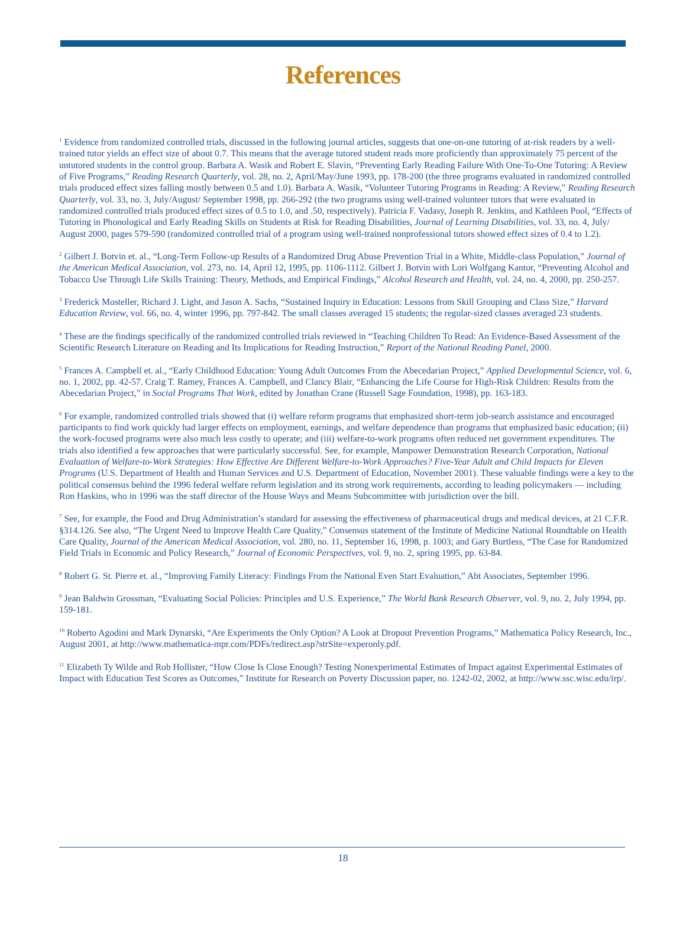References
<sup>1</sup> Evidence from randomized controlled trials, discussed in the following journal articles, suggests that one-on-one tutoring of at-risk readers by a well-trained tutor yields an effect size of about 0.7. This means that the average tutored student reads more proficiently than approximately 75 percent of the untutored students in the control group. Barbara A. Wasik and Robert E. Slavin, “Preventing Early Reading Failure With One-To-One Tutoring: A Review of Five Programs,” Reading Research Quarterly, vol. 28, no. 2, April/May/June 1993, pp. 178-200 (the three programs evaluated in randomized controlled trials produced effect sizes falling mostly between 0.5 and 1.0). Barbara A. Wasik, “Volunteer Tutoring Programs in Reading: A Review,” Reading Research Quarterly, vol. 33, no. 3, July/August/ September 1998, pp. 266-292 (the two programs using well-trained volunteer tutors that were evaluated in randomized controlled trials produced effect sizes of 0.5 to 1.0, and .50, respectively). Patricia F. Vadasy, Joseph R. Jenkins, and Kathleen Pool, “Effects of Tutoring in Phonological and Early Reading Skills on Students at Risk for Reading Disabilities, Journal of Learning Disabilities, vol. 33, no. 4, July/ August 2000, pages 579-590 (randomized controlled trial of a program using well-trained nonprofessional tutors showed effect sizes of 0.4 to 1.2).
<sup>2</sup> Gilbert J. Botvin et. al., “Long-Term Follow-up Results of a Randomized Drug Abuse Prevention Trial in a White, Middle-class Population,” Journal of the American Medical Association, vol. 273, no. 14, April 12, 1995, pp. 1106-1112. Gilbert J. Botvin with Lori Wolfgang Kantor, “Preventing Alcohol and Tobacco Use Through Life Skills Training: Theory, Methods, and Empirical Findings,” Alcohol Research and Health, vol. 24, no. 4, 2000, pp. 250-257.
<sup>3</sup> Frederick Mosteller, Richard J. Light, and Jason A. Sachs, “Sustained Inquiry in Education: Lessons from Skill Grouping and Class Size,” Harvard Education Review, vol. 66, no. 4, winter 1996, pp. 797-842. The small classes averaged 15 students; the regular-sized classes averaged 23 students.
<sup>4</sup> These are the findings specifically of the randomized controlled trials reviewed in “Teaching Children To Read: An Evidence-Based Assessment of the Scientific Research Literature on Reading and Its Implications for Reading Instruction,” Report of the National Reading Panel, 2000.
<sup>5</sup> Frances A. Campbell et. al., “Early Childhood Education: Young Adult Outcomes From the Abecedarian Project,” Applied Developmental Science, vol. 6, no. 1, 2002, pp. 42-57. Craig T. Ramey, Frances A. Campbell, and Clancy Blair, “Enhancing the Life Course for High-Risk Children: Results from the Abecedarian Project,” in Social Programs That Work, edited by Jonathan Crane (Russell Sage Foundation, 1998), pp. 163-183.
<sup>6</sup> For example, randomized controlled trials showed that (i) welfare reform programs that emphasized short-term job-search assistance and encouraged participants to find work quickly had larger effects on employment, earnings, and welfare dependence than programs that emphasized basic education; (ii) the work-focused programs were also much less costly to operate; and (iii) welfare-to-work programs often reduced net government expenditures. The trials also identified a few approaches that were particularly successful. See, for example, Manpower Demonstration Research Corporation, National Evaluation of Welfare-to-Work Strategies: How Effective Are Different Welfare-to-Work Approaches? Five-Year Adult and Child Impacts for Eleven Programs (U.S. Department of Health and Human Services and U.S. Department of Education, November 2001). These valuable findings were a key to the political consensus behind the 1996 federal welfare reform legislation and its strong work requirements, according to leading policymakers — including Ron Haskins, who in 1996 was the staff director of the House Ways and Means Subcommittee with jurisdiction over the bill.
<sup>7</sup> See, for example, the Food and Drug Administration’s standard for assessing the effectiveness of pharmaceutical drugs and medical devices, at 21 C.F.R. §314.126. See also, “The Urgent Need to Improve Health Care Quality,” Consensus statement of the Institute of Medicine National Roundtable on Health Care Quality, Journal of the American Medical Association, vol. 280, no. 11, September 16, 1998, p. 1003; and Gary Burtless, “The Case for Randomized Field Trials in Economic and Policy Research,” Journal of Economic Perspectives, vol. 9, no. 2, spring 1995, pp. 63-84.
<sup>8</sup> Robert G. St. Pierre et. al., “Improving Family Literacy: Findings From the National Even Start Evaluation,” Abt Associates, September 1996.
<sup>9</sup> Jean Baldwin Grossman, “Evaluating Social Policies: Principles and U.S. Experience,” The World Bank Research Observer, vol. 9, no. 2, July 1994, pp. 159-181.
<sup>10</sup> Roberto Agodini and Mark Dynarski, “Are Experiments the Only Option? A Look at Dropout Prevention Programs,” Mathematica Policy Research, Inc., August 2001, at http://www.mathematica-mpr.com/PDFs/redirect.asp?strSite=experonly.pdf.
<sup>11</sup> Elizabeth Ty Wilde and Rob Hollister, “How Close Is Close Enough? Testing Nonexperimental Estimates of Impact against Experimental Estimates of Impact with Education Test Scores as Outcomes,” Institute for Research on Poverty Discussion paper, no. 1242-02, 2002, at http://www.ssc.wisc.edu/irp/.
18